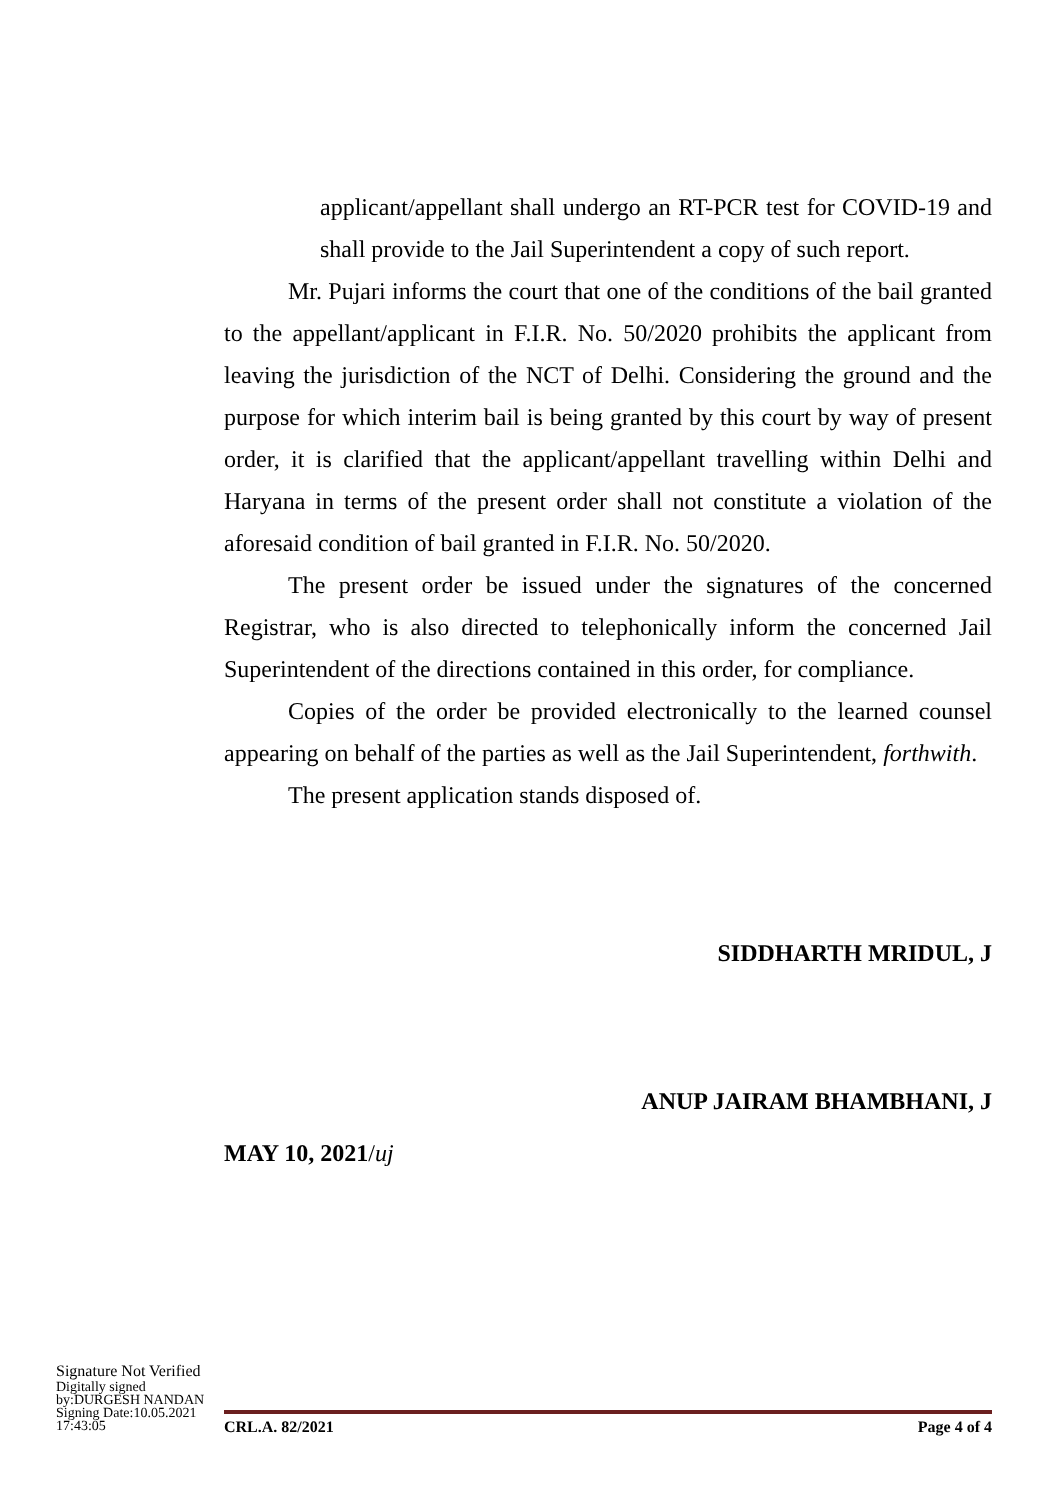applicant/appellant shall undergo an RT-PCR test for COVID-19 and shall provide to the Jail Superintendent a copy of such report.
Mr. Pujari informs the court that one of the conditions of the bail granted to the appellant/applicant in F.I.R. No. 50/2020 prohibits the applicant from leaving the jurisdiction of the NCT of Delhi. Considering the ground and the purpose for which interim bail is being granted by this court by way of present order, it is clarified that the applicant/appellant travelling within Delhi and Haryana in terms of the present order shall not constitute a violation of the aforesaid condition of bail granted in F.I.R. No. 50/2020.
The present order be issued under the signatures of the concerned Registrar, who is also directed to telephonically inform the concerned Jail Superintendent of the directions contained in this order, for compliance.
Copies of the order be provided electronically to the learned counsel appearing on behalf of the parties as well as the Jail Superintendent, forthwith.
The present application stands disposed of.
SIDDHARTH MRIDUL, J
ANUP JAIRAM BHAMBHANI, J
MAY 10, 2021/uj
Signature Not Verified
Digitally signed
by:DURGESH NANDAN
Signing Date:10.05.2021
17:43:05
CRL.A. 82/2021 Page 4 of 4